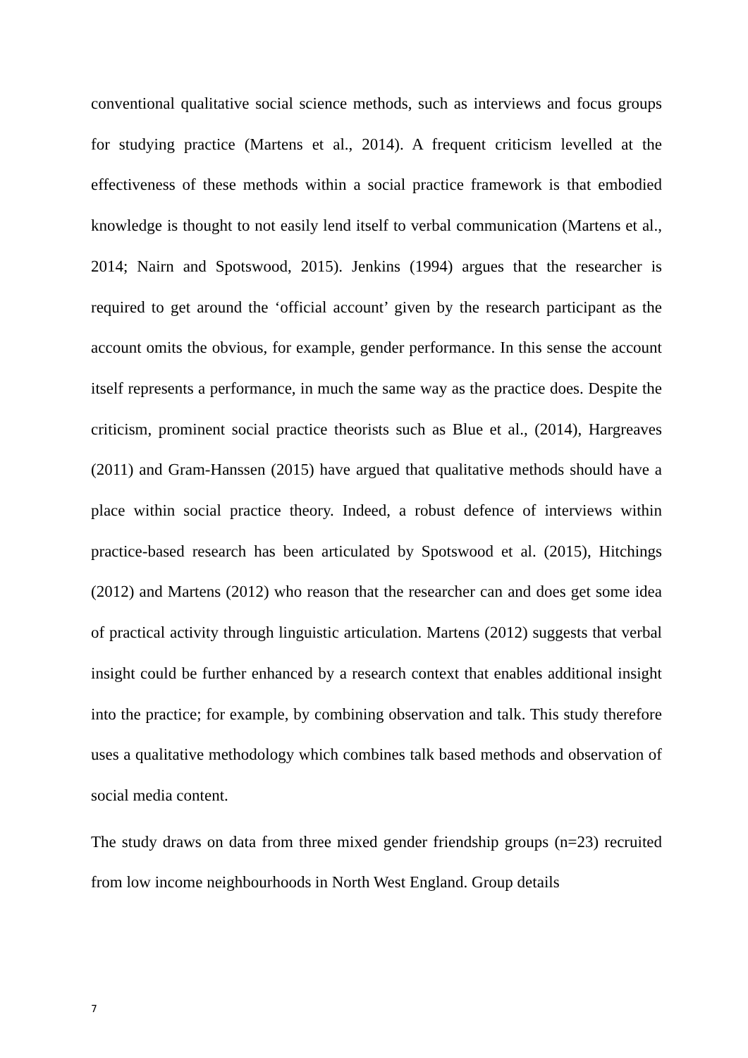conventional qualitative social science methods, such as interviews and focus groups for studying practice (Martens et al., 2014). A frequent criticism levelled at the effectiveness of these methods within a social practice framework is that embodied knowledge is thought to not easily lend itself to verbal communication (Martens et al., 2014; Nairn and Spotswood, 2015). Jenkins (1994) argues that the researcher is required to get around the ‘official account’ given by the research participant as the account omits the obvious, for example, gender performance. In this sense the account itself represents a performance, in much the same way as the practice does. Despite the criticism, prominent social practice theorists such as Blue et al., (2014), Hargreaves (2011) and Gram-Hanssen (2015) have argued that qualitative methods should have a place within social practice theory. Indeed, a robust defence of interviews within practice-based research has been articulated by Spotswood et al. (2015), Hitchings (2012) and Martens (2012) who reason that the researcher can and does get some idea of practical activity through linguistic articulation. Martens (2012) suggests that verbal insight could be further enhanced by a research context that enables additional insight into the practice; for example, by combining observation and talk. This study therefore uses a qualitative methodology which combines talk based methods and observation of social media content.
The study draws on data from three mixed gender friendship groups (n=23) recruited from low income neighbourhoods in North West England. Group details
7